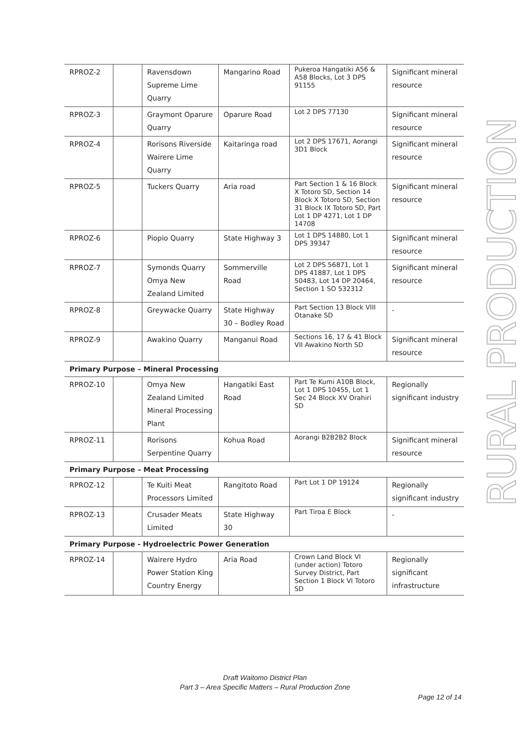| RPROZ-2 | | Ravensdown Supreme Lime Quarry | Mangarino Road | Pukeroa Hangatiki A56 & A58 Blocks, Lot 3 DPS 91155 | Significant mineral resource |
| RPROZ-3 | | Graymont Oparure Quarry | Oparure Road | Lot 2 DPS 77130 | Significant mineral resource |
| RPROZ-4 | | Rorisons Riverside Wairere Lime Quarry | Kaitaringa road | Lot 2 DPS 17671, Aorangi 3D1 Block | Significant mineral resource |
| RPROZ-5 | | Tuckers Quarry | Aria road | Part Section 1 & 16 Block X Totoro SD, Section 14 Block X Totoro SD, Section 31 Block IX Totoro SD, Part Lot 1 DP 4271, Lot 1 DP 14708 | Significant mineral resource |
| RPROZ-6 | | Piopio Quarry | State Highway 3 | Lot 1 DPS 14880, Lot 1 DPS 39347 | Significant mineral resource |
| RPROZ-7 | | Symonds Quarry Omya New Zealand Limited | Sommerville Road | Lot 2 DPS 56871, Lot 1 DPS 41887, Lot 1 DPS 50483, Lot 14 DP 20464, Section 1 SO 532312 | Significant mineral resource |
| RPROZ-8 | | Greywacke Quarry | State Highway 30 – Bodley Road | Part Section 13 Block VIII Otanake SD | - |
| RPROZ-9 | | Awakino Quarry | Manganui Road | Sections 16, 17 & 41 Block VII Awakino North SD | Significant mineral resource |
| Primary Purpose – Mineral Processing | | | | | |
| RPROZ-10 | | Omya New Zealand Limited Mineral Processing Plant | Hangatiki East Road | Part Te Kumi A10B Block, Lot 1 DPS 10455, Lot 1 Sec 24 Block XV Orahiri SD | Regionally significant industry |
| RPROZ-11 | | Rorisons Serpentine Quarry | Kohua Road | Aorangi B2B2B2 Block | Significant mineral resource |
| Primary Purpose – Meat Processing | | | | | |
| RPROZ-12 | | Te Kuiti Meat Processors Limited | Rangitoto Road | Part Lot 1 DP 19124 | Regionally significant industry |
| RPROZ-13 | | Crusader Meats Limited | State Highway 30 | Part Tiroa E Block | - |
| Primary Purpose - Hydroelectric Power Generation | | | | | |
| RPROZ-14 | | Wairere Hydro Power Station King Country Energy | Aria Road | Crown Land Block VI (under action) Totoro Survey District, Part Section 1 Block VI Totoro SD | Regionally significant infrastructure |
RURAL PRODUCTION
Draft Waitomo District Plan
Part 3 – Area Specific Matters – Rural Production Zone
Page 12 of 14